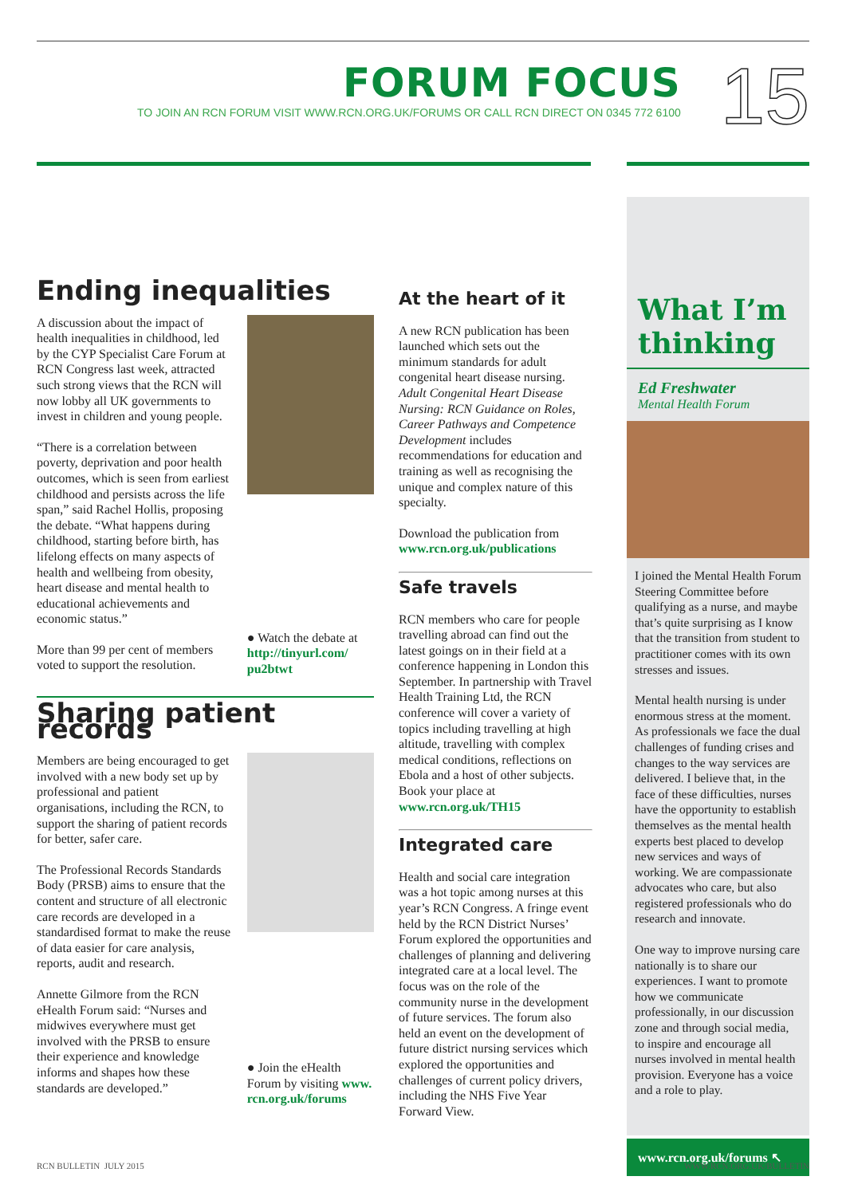FORUM FOCUS
TO JOIN AN RCN FORUM VISIT WWW.RCN.ORG.UK/FORUMS OR CALL RCN DIRECT ON 0345 772 6100
15
Ending inequalities
A discussion about the impact of health inequalities in childhood, led by the CYP Specialist Care Forum at RCN Congress last week, attracted such strong views that the RCN will now lobby all UK governments to invest in children and young people.
“There is a correlation between poverty, deprivation and poor health outcomes, which is seen from earliest childhood and persists across the life span,” said Rachel Hollis, proposing the debate. “What happens during childhood, starting before birth, has lifelong effects on many aspects of health and wellbeing from obesity, heart disease and mental health to educational achievements and economic status.”
More than 99 per cent of members voted to support the resolution.
● Watch the debate at http://tinyurl.com/ pu2btwt
Sharing patient records
Members are being encouraged to get involved with a new body set up by professional and patient organisations, including the RCN, to support the sharing of patient records for better, safer care.
The Professional Records Standards Body (PRSB) aims to ensure that the content and structure of all electronic care records are developed in a standardised format to make the reuse of data easier for care analysis, reports, audit and research.
Annette Gilmore from the RCN eHealth Forum said: “Nurses and midwives everywhere must get involved with the PRSB to ensure their experience and knowledge informs and shapes how these standards are developed.”
● Join the eHealth Forum by visiting www. rcn.org.uk/forums
At the heart of it
A new RCN publication has been launched which sets out the minimum standards for adult congenital heart disease nursing. Adult Congenital Heart Disease Nursing: RCN Guidance on Roles, Career Pathways and Competence Development includes recommendations for education and training as well as recognising the unique and complex nature of this specialty.
Download the publication from www.rcn.org.uk/publications
Safe travels
RCN members who care for people travelling abroad can find out the latest goings on in their field at a conference happening in London this September. In partnership with Travel Health Training Ltd, the RCN conference will cover a variety of topics including travelling at high altitude, travelling with complex medical conditions, reflections on Ebola and a host of other subjects. Book your place at www.rcn.org.uk/TH15
Integrated care
Health and social care integration was a hot topic among nurses at this year’s RCN Congress. A fringe event held by the RCN District Nurses’ Forum explored the opportunities and challenges of planning and delivering integrated care at a local level. The focus was on the role of the community nurse in the development of future services. The forum also held an event on the development of future district nursing services which explored the opportunities and challenges of current policy drivers, including the NHS Five Year Forward View.
What I’m thinking
Ed Freshwater
Mental Health Forum
I joined the Mental Health Forum Steering Committee before qualifying as a nurse, and maybe that’s quite surprising as I know that the transition from student to practitioner comes with its own stresses and issues.
Mental health nursing is under enormous stress at the moment. As professionals we face the dual challenges of funding crises and changes to the way services are delivered. I believe that, in the face of these difficulties, nurses have the opportunity to establish themselves as the mental health experts best placed to develop new services and ways of working. We are compassionate advocates who care, but also registered professionals who do research and innovate.
One way to improve nursing care nationally is to share our experiences. I want to promote how we communicate professionally, in our discussion zone and through social media, to inspire and encourage all nurses involved in mental health provision. Everyone has a voice and a role to play.
www.rcn.org.uk/forums ↖
RCN BULLETIN JULY 2015 WWW.RCN.ORG.UK/BULLETIN